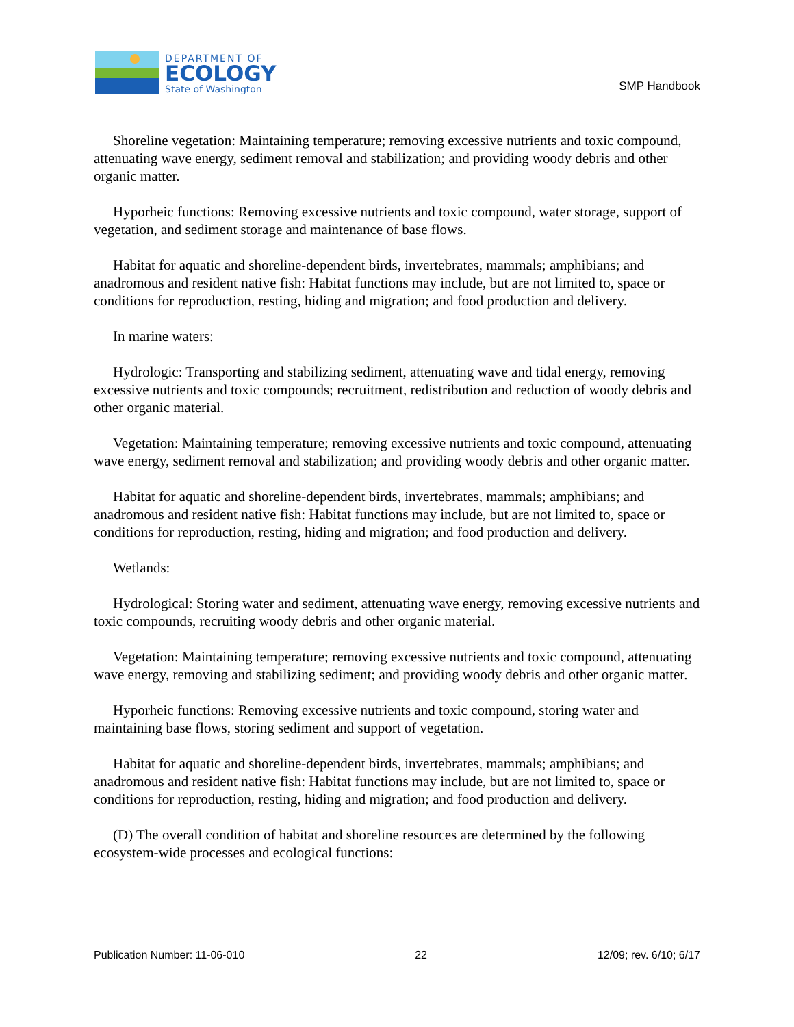DEPARTMENT OF
ECOLOGY
State of Washington
SMP Handbook
Shoreline vegetation: Maintaining temperature; removing excessive nutrients and toxic compound, attenuating wave energy, sediment removal and stabilization; and providing woody debris and other organic matter.
Hyporheic functions: Removing excessive nutrients and toxic compound, water storage, support of vegetation, and sediment storage and maintenance of base flows.
Habitat for aquatic and shoreline-dependent birds, invertebrates, mammals; amphibians; and anadromous and resident native fish: Habitat functions may include, but are not limited to, space or conditions for reproduction, resting, hiding and migration; and food production and delivery.
In marine waters:
Hydrologic: Transporting and stabilizing sediment, attenuating wave and tidal energy, removing excessive nutrients and toxic compounds; recruitment, redistribution and reduction of woody debris and other organic material.
Vegetation: Maintaining temperature; removing excessive nutrients and toxic compound, attenuating wave energy, sediment removal and stabilization; and providing woody debris and other organic matter.
Habitat for aquatic and shoreline-dependent birds, invertebrates, mammals; amphibians; and anadromous and resident native fish: Habitat functions may include, but are not limited to, space or conditions for reproduction, resting, hiding and migration; and food production and delivery.
Wetlands:
Hydrological: Storing water and sediment, attenuating wave energy, removing excessive nutrients and toxic compounds, recruiting woody debris and other organic material.
Vegetation: Maintaining temperature; removing excessive nutrients and toxic compound, attenuating wave energy, removing and stabilizing sediment; and providing woody debris and other organic matter.
Hyporheic functions: Removing excessive nutrients and toxic compound, storing water and maintaining base flows, storing sediment and support of vegetation.
Habitat for aquatic and shoreline-dependent birds, invertebrates, mammals; amphibians; and anadromous and resident native fish: Habitat functions may include, but are not limited to, space or conditions for reproduction, resting, hiding and migration; and food production and delivery.
(D) The overall condition of habitat and shoreline resources are determined by the following ecosystem-wide processes and ecological functions:
Publication Number: 11-06-010 22 12/09; rev. 6/10; 6/17